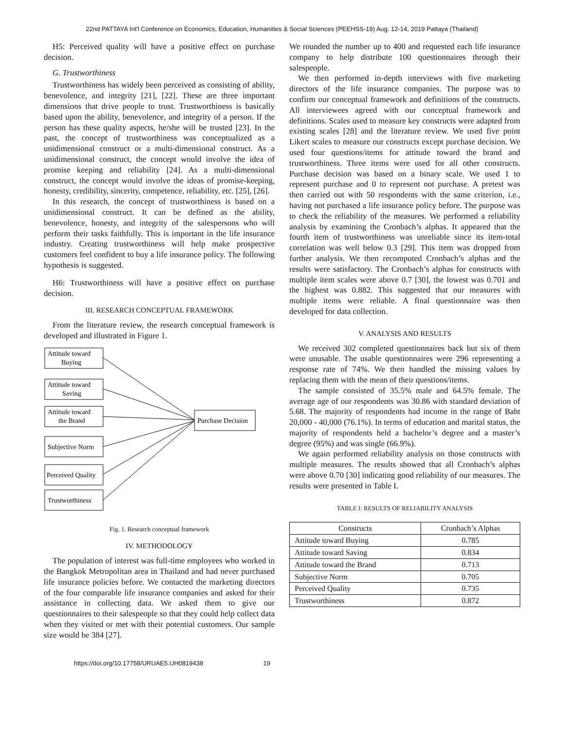22nd PATTAYA Int'l Conference on Economics, Education, Humanities & Social Sciences (PEEHSS-19) Aug. 12-14, 2019 Pattaya (Thailand)
H5: Perceived quality will have a positive effect on purchase decision.
G. Trustworthiness
Trustworthiness has widely been perceived as consisting of ability, benevolence, and integrity [21], [22]. These are three important dimensions that drive people to trust. Trustworthiness is basically based upon the ability, benevolence, and integrity of a person. If the person has these quality aspects, he/she will be trusted [23]. In the past, the concept of trustworthiness was conceptualized as a unidimensional construct or a multi-dimensional construct. As a unidimensional construct, the concept would involve the idea of promise keeping and reliability [24]. As a multi-dimensional construct, the concept would involve the ideas of promise-keeping, honesty, credibility, sincerity, competence, reliability, etc. [25], [26].
In this research, the concept of trustworthiness is based on a unidimensional construct. It can be defined as the ability, benevolence, honesty, and integrity of the salespersons who will perform their tasks faithfully. This is important in the life insurance industry. Creating trustworthiness will help make prospective customers feel confident to buy a life insurance policy. The following hypothesis is suggested.
H6: Trustworthiness will have a positive effect on purchase decision.
III. RESEARCH CONCEPTUAL FRAMEWORK
From the literature review, the research conceptual framework is developed and illustrated in Figure 1.
Attitude toward
Buying
Attitude toward
Saving
Attitude toward
the Brand
Subjective Norm
Perceived Quality
Trustworthiness
Purchase Decision
Fig. 1. Research conceptual framework
IV. METHODOLOGY
The population of interest was full-time employees who worked in the Bangkok Metropolitan area in Thailand and had never purchased life insurance policies before. We contacted the marketing directors of the four comparable life insurance companies and asked for their assistance in collecting data. We asked them to give our questionnaires to their salespeople so that they could help collect data when they visited or met with their potential customers. Our sample size would be 384 [27].
We rounded the number up to 400 and requested each life insurance company to help distribute 100 questionnaires through their salespeople.
We then performed in-depth interviews with five marketing directors of the life insurance companies. The purpose was to confirm our conceptual framework and definitions of the constructs. All interviewees agreed with our conceptual framework and definitions. Scales used to measure key constructs were adapted from existing scales [28] and the literature review. We used five point Likert scales to measure our constructs except purchase decision. We used four questions/items for attitude toward the brand and trustworthiness. Three items were used for all other constructs. Purchase decision was based on a binary scale. We used 1 to represent purchase and 0 to represent not purchase. A pretest was then carried out with 50 respondents with the same criterion, i.e., having not purchased a life insurance policy before. The purpose was to check the reliability of the measures. We performed a reliability analysis by examining the Cronbach’s alphas. It appeared that the fourth item of trustworthiness was unreliable since its item-total correlation was well below 0.3 [29]. This item was dropped from further analysis. We then recomputed Cronbach’s alphas and the results were satisfactory. The Cronbach’s alphas for constructs with multiple item scales were above 0.7 [30], the lowest was 0.701 and the highest was 0.882. This suggested that our measures with multiple items were reliable. A final questionnaire was then developed for data collection.
V. ANALYSIS AND RESULTS
We received 302 completed questionnaires back but six of them were unusable. The usable questionnaires were 296 representing a response rate of 74%. We then handled the missing values by replacing them with the mean of their questions/items.
The sample consisted of 35.5% male and 64.5% female. The average age of our respondents was 30.86 with standard deviation of 5.68. The majority of respondents had income in the range of Baht 20,000 - 40,000 (76.1%). In terms of education and marital status, the majority of respondents held a bachelor’s degree and a master’s degree (95%) and was single (66.9%).
We again performed reliability analysis on those constructs with multiple measures. The results showed that all Cronbach’s alphas were above 0.70 [30] indicating good reliability of our measures. The results were presented in Table I.
TABLE I: RESULTS OF RELIABILITY ANALYSIS
| Constructs | Cronbach’s Alphas |
| --- | --- |
| Attitude toward Buying | 0.785 |
| Attitude toward Saving | 0.834 |
| Attitude toward the Brand | 0.713 |
| Subjective Norm | 0.705 |
| Perceived Quality | 0.735 |
| Trustworthiness | 0.872 |
https://doi.org/10.17758/URUAE5.UH0819438 19